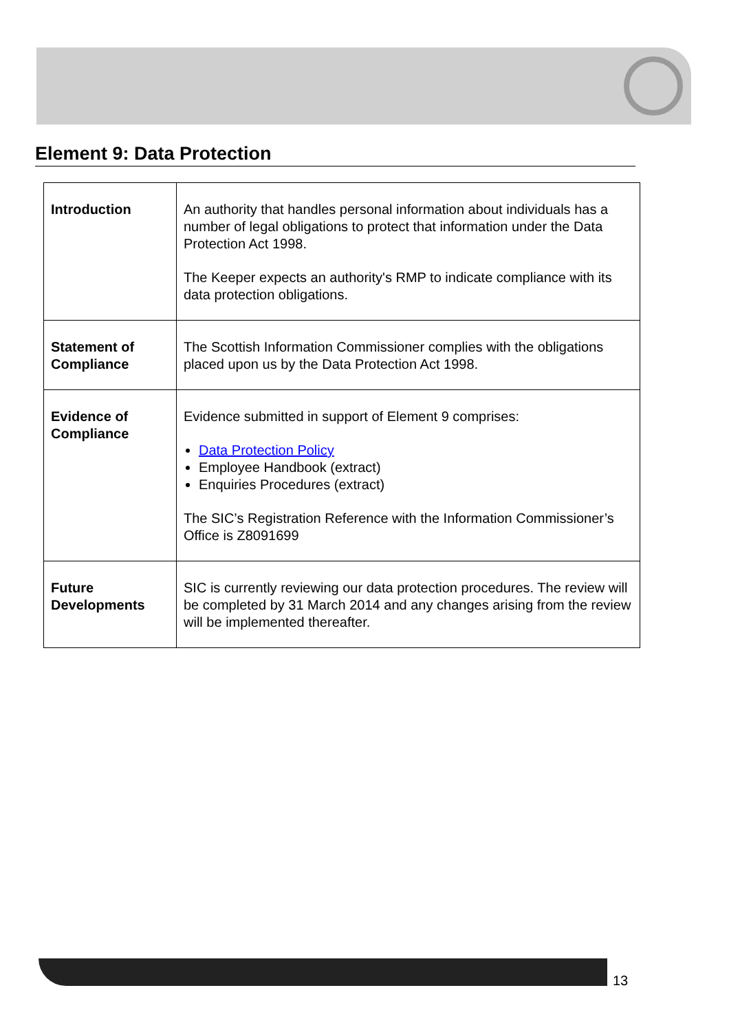Element 9: Data Protection
| Introduction | An authority that handles personal information about individuals has a number of legal obligations to protect that information under the Data Protection Act 1998. The Keeper expects an authority's RMP to indicate compliance with its data protection obligations. |
| Statement of Compliance | The Scottish Information Commissioner complies with the obligations placed upon us by the Data Protection Act 1998. |
| Evidence of Compliance | Evidence submitted in support of Element 9 comprises: Data Protection Policy Employee Handbook (extract) Enquiries Procedures (extract) The SIC’s Registration Reference with the Information Commissioner’s Office is Z8091699 |
| Future Developments | SIC is currently reviewing our data protection procedures. The review will be completed by 31 March 2014 and any changes arising from the review will be implemented thereafter. |
13